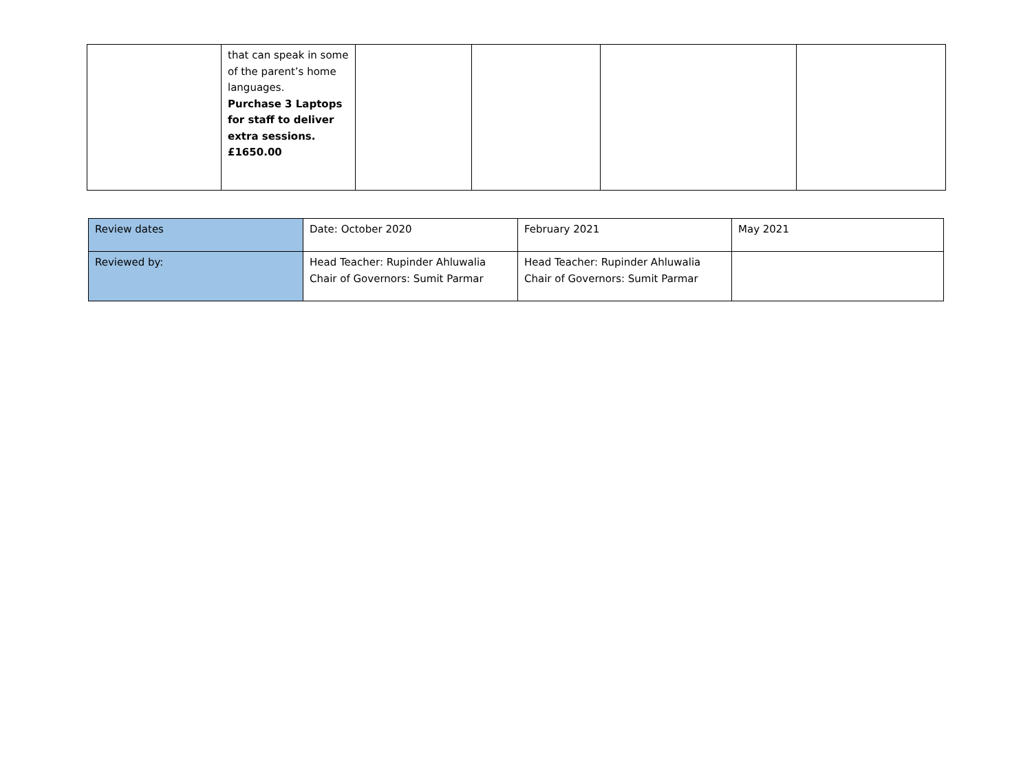| | that can speak in some of the parent’s home languages. Purchase 3 Laptops for staff to deliver extra sessions. £1650.00 | | | | |
| Review dates | Date: October 2020 | February 2021 | May 2021 |
| Reviewed by: | Head Teacher: Rupinder Ahluwalia Chair of Governors: Sumit Parmar | Head Teacher: Rupinder Ahluwalia Chair of Governors: Sumit Parmar | |